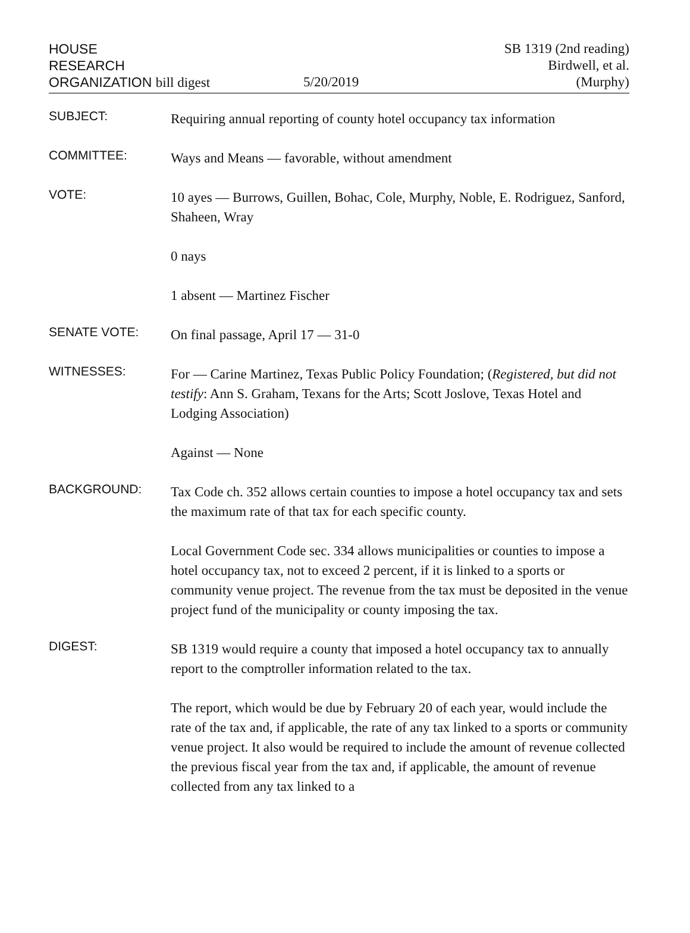HOUSE
RESEARCH
ORGANIZATION bill digest
5/20/2019
SB 1319 (2nd reading)
Birdwell, et al.
(Murphy)
SUBJECT:
Requiring annual reporting of county hotel occupancy tax information
COMMITTEE:
Ways and Means — favorable, without amendment
VOTE:
10 ayes — Burrows, Guillen, Bohac, Cole, Murphy, Noble, E. Rodriguez, Sanford, Shaheen, Wray
0 nays
1 absent — Martinez Fischer
SENATE VOTE:
On final passage, April 17 — 31-0
WITNESSES:
For — Carine Martinez, Texas Public Policy Foundation; (Registered, but did not testify: Ann S. Graham, Texans for the Arts; Scott Joslove, Texas Hotel and Lodging Association)
Against — None
BACKGROUND:
Tax Code ch. 352 allows certain counties to impose a hotel occupancy tax and sets the maximum rate of that tax for each specific county.
Local Government Code sec. 334 allows municipalities or counties to impose a hotel occupancy tax, not to exceed 2 percent, if it is linked to a sports or community venue project. The revenue from the tax must be deposited in the venue project fund of the municipality or county imposing the tax.
DIGEST:
SB 1319 would require a county that imposed a hotel occupancy tax to annually report to the comptroller information related to the tax.
The report, which would be due by February 20 of each year, would include the rate of the tax and, if applicable, the rate of any tax linked to a sports or community venue project. It also would be required to include the amount of revenue collected the previous fiscal year from the tax and, if applicable, the amount of revenue collected from any tax linked to a